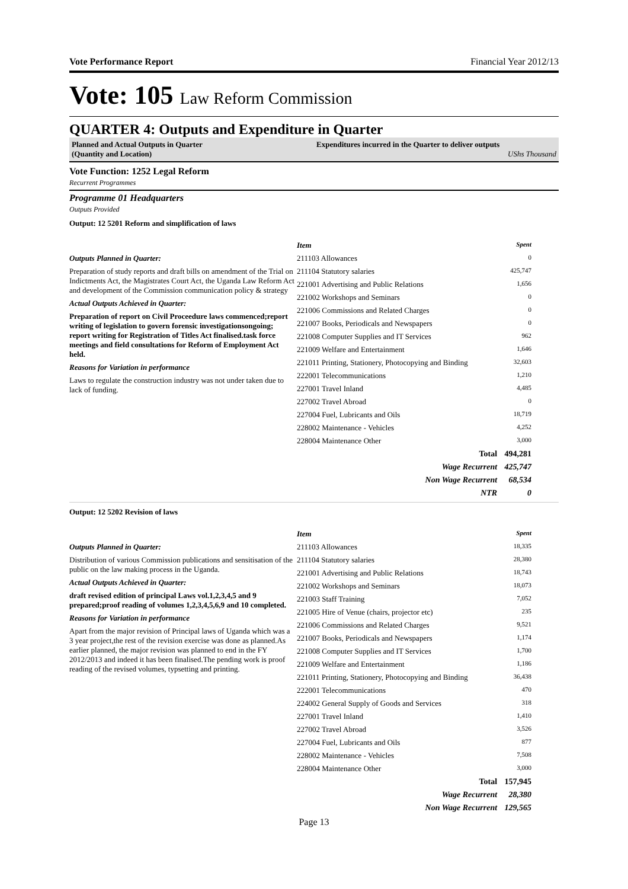Vote Performance Report Financial Year 2012/13
Vote: 105 Law Reform Commission
QUARTER 4: Outputs and Expenditure in Quarter
Planned and Actual Outputs in Quarter
(Quantity and Location)
Expenditures incurred in the Quarter to deliver outputs
UShs Thousand
Vote Function: 1252 Legal Reform
Recurrent Programmes
Programme 01 Headquarters
Outputs Provided
Output: 12 5201 Reform and simplification of laws
Outputs Planned in Quarter:
Preparation of study reports and draft bills on amendment of the Trial on Indictments Act, the Magistrates Court Act, the Uganda Law Reform Act and development of the Commission communication policy & strategy
Actual Outputs Achieved in Quarter:
Preparation of report on Civil Proceedure laws commenced;report writing of legislation to govern forensic investigationsongoing; report writing for Registration of Titles Act finalised.task force meetings and field consultations for Reform of Employment Act held.
Reasons for Variation in performance
Laws to regulate the construction industry was not under taken due to lack of funding.
| Item | Spent |
| --- | --- |
| 211103 Allowances | 0 |
| 211104 Statutory salaries | 425,747 |
| 221001 Advertising and Public Relations | 1,656 |
| 221002 Workshops and Seminars | 0 |
| 221006 Commissions and Related Charges | 0 |
| 221007 Books, Periodicals and Newspapers | 0 |
| 221008 Computer Supplies and IT Services | 962 |
| 221009 Welfare and Entertainment | 1,646 |
| 221011 Printing, Stationery, Photocopying and Binding | 32,603 |
| 222001 Telecommunications | 1,210 |
| 227001 Travel Inland | 4,485 |
| 227002 Travel Abroad | 0 |
| 227004 Fuel, Lubricants and Oils | 18,719 |
| 228002 Maintenance - Vehicles | 4,252 |
| 228004 Maintenance Other | 3,000 |
| Total | 494,281 |
| Wage Recurrent | 425,747 |
| Non Wage Recurrent | 68,534 |
| NTR | 0 |
Output: 12 5202 Revision of laws
Outputs Planned in Quarter:
Distribution of various Commission publications and sensitisation of the public on the law making process in the Uganda.
Actual Outputs Achieved in Quarter:
draft revised edition of principal Laws vol.1,2,3,4,5 and 9 prepared;proof reading of volumes 1,2,3,4,5,6,9 and 10 completed.
Reasons for Variation in performance
Apart from the major revision of Principal laws of Uganda which was a 3 year project,the rest of the revision exercise was done as planned.As earlier planned, the major revision was planned to end in the FY 2012/2013 and indeed it has been finalised.The pending work is proof reading of the revised volumes, typsetting and printing.
| Item | Spent |
| --- | --- |
| 211103 Allowances | 18,335 |
| 211104 Statutory salaries | 28,380 |
| 221001 Advertising and Public Relations | 18,743 |
| 221002 Workshops and Seminars | 18,073 |
| 221003 Staff Training | 7,052 |
| 221005 Hire of Venue (chairs, projector etc) | 235 |
| 221006 Commissions and Related Charges | 9,521 |
| 221007 Books, Periodicals and Newspapers | 1,174 |
| 221008 Computer Supplies and IT Services | 1,700 |
| 221009 Welfare and Entertainment | 1,186 |
| 221011 Printing, Stationery, Photocopying and Binding | 36,438 |
| 222001 Telecommunications | 470 |
| 224002 General Supply of Goods and Services | 318 |
| 227001 Travel Inland | 1,410 |
| 227002 Travel Abroad | 3,526 |
| 227004 Fuel, Lubricants and Oils | 877 |
| 228002 Maintenance - Vehicles | 7,508 |
| 228004 Maintenance Other | 3,000 |
| Total | 157,945 |
| Wage Recurrent | 28,380 |
| Non Wage Recurrent | 129,565 |
Page 13